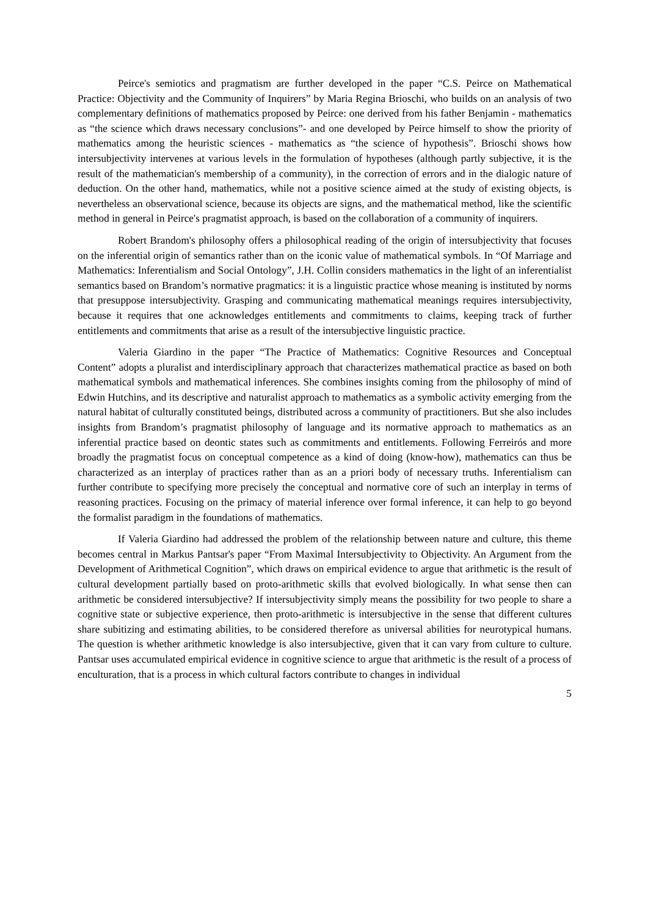Peirce's semiotics and pragmatism are further developed in the paper “C.S. Peirce on Mathematical Practice: Objectivity and the Community of Inquirers” by Maria Regina Brioschi, who builds on an analysis of two complementary definitions of mathematics proposed by Peirce: one derived from his father Benjamin - mathematics as “the science which draws necessary conclusions”- and one developed by Peirce himself to show the priority of mathematics among the heuristic sciences - mathematics as “the science of hypothesis”. Brioschi shows how intersubjectivity intervenes at various levels in the formulation of hypotheses (although partly subjective, it is the result of the mathematician's membership of a community), in the correction of errors and in the dialogic nature of deduction. On the other hand, mathematics, while not a positive science aimed at the study of existing objects, is nevertheless an observational science, because its objects are signs, and the mathematical method, like the scientific method in general in Peirce's pragmatist approach, is based on the collaboration of a community of inquirers.
Robert Brandom's philosophy offers a philosophical reading of the origin of intersubjectivity that focuses on the inferential origin of semantics rather than on the iconic value of mathematical symbols. In “Of Marriage and Mathematics: Inferentialism and Social Ontology”, J.H. Collin considers mathematics in the light of an inferentialist semantics based on Brandom’s normative pragmatics: it is a linguistic practice whose meaning is instituted by norms that presuppose intersubjectivity. Grasping and communicating mathematical meanings requires intersubjectivity, because it requires that one acknowledges entitlements and commitments to claims, keeping track of further entitlements and commitments that arise as a result of the intersubjective linguistic practice.
Valeria Giardino in the paper “The Practice of Mathematics: Cognitive Resources and Conceptual Content” adopts a pluralist and interdisciplinary approach that characterizes mathematical practice as based on both mathematical symbols and mathematical inferences. She combines insights coming from the philosophy of mind of Edwin Hutchins, and its descriptive and naturalist approach to mathematics as a symbolic activity emerging from the natural habitat of culturally constituted beings, distributed across a community of practitioners. But she also includes insights from Brandom’s pragmatist philosophy of language and its normative approach to mathematics as an inferential practice based on deontic states such as commitments and entitlements. Following Ferreirós and more broadly the pragmatist focus on conceptual competence as a kind of doing (know-how), mathematics can thus be characterized as an interplay of practices rather than as an a priori body of necessary truths. Inferentialism can further contribute to specifying more precisely the conceptual and normative core of such an interplay in terms of reasoning practices. Focusing on the primacy of material inference over formal inference, it can help to go beyond the formalist paradigm in the foundations of mathematics.
If Valeria Giardino had addressed the problem of the relationship between nature and culture, this theme becomes central in Markus Pantsar's paper “From Maximal Intersubjectivity to Objectivity. An Argument from the Development of Arithmetical Cognition”, which draws on empirical evidence to argue that arithmetic is the result of cultural development partially based on proto-arithmetic skills that evolved biologically. In what sense then can arithmetic be considered intersubjective? If intersubjectivity simply means the possibility for two people to share a cognitive state or subjective experience, then proto-arithmetic is intersubjective in the sense that different cultures share subitizing and estimating abilities, to be considered therefore as universal abilities for neurotypical humans. The question is whether arithmetic knowledge is also intersubjective, given that it can vary from culture to culture. Pantsar uses accumulated empirical evidence in cognitive science to argue that arithmetic is the result of a process of enculturation, that is a process in which cultural factors contribute to changes in individual
5